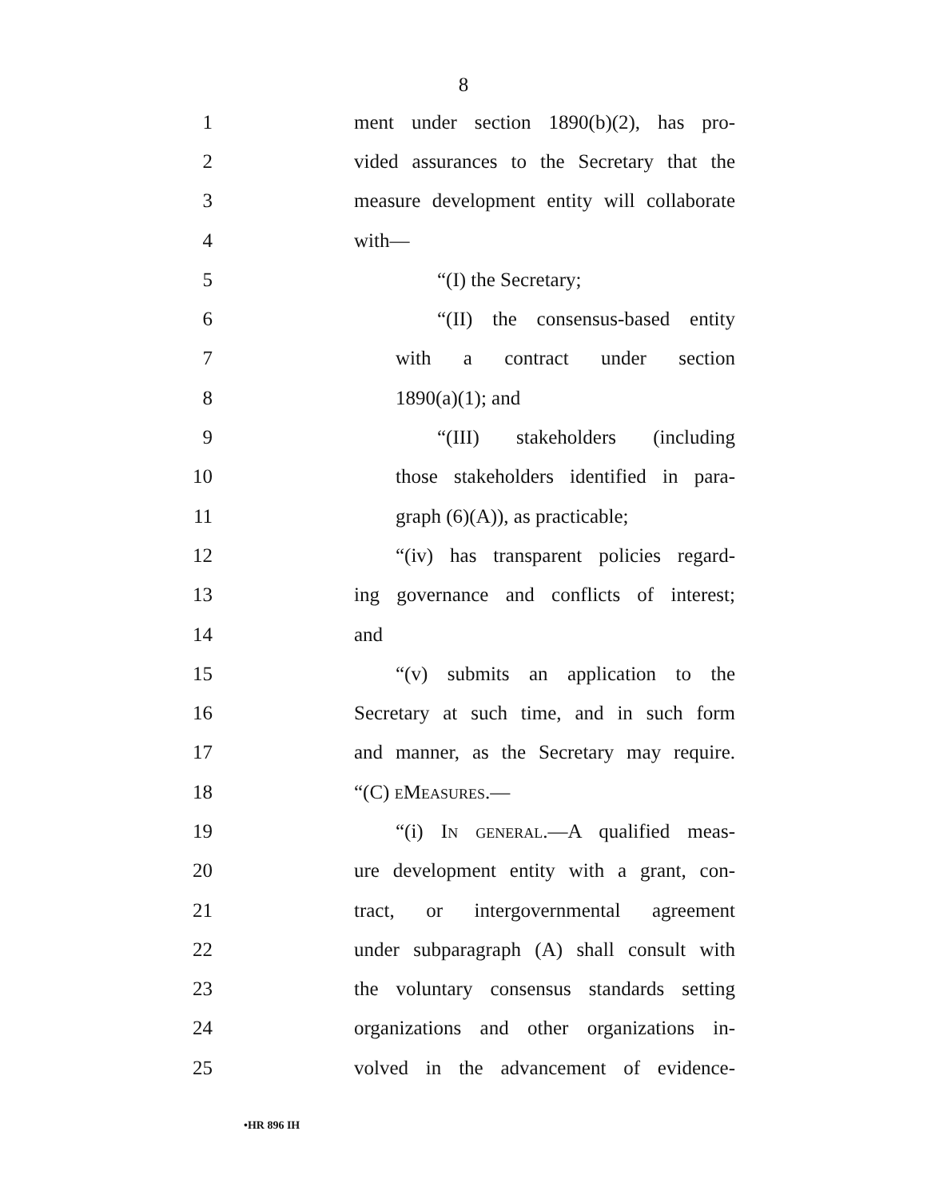8
1 ment under section 1890(b)(2), has pro-
2 vided assurances to the Secretary that the
3 measure development entity will collaborate
4 with—
5 “(I) the Secretary;
6 “(II) the consensus-based entity
7 with a contract under section
8 1890(a)(1); and
9 “(III) stakeholders (including
10 those stakeholders identified in para-
11 graph (6)(A)), as practicable;
12 “(iv) has transparent policies regard-
13 ing governance and conflicts of interest;
14 and
15 “(v) submits an application to the
16 Secretary at such time, and in such form
17 and manner, as the Secretary may require.
18 “(C) eMeasures.—
19 “(i) In general.—A qualified meas-
20 ure development entity with a grant, con-
21 tract, or intergovernmental agreement
22 under subparagraph (A) shall consult with
23 the voluntary consensus standards setting
24 organizations and other organizations in-
25 volved in the advancement of evidence-
•HR 896 IH